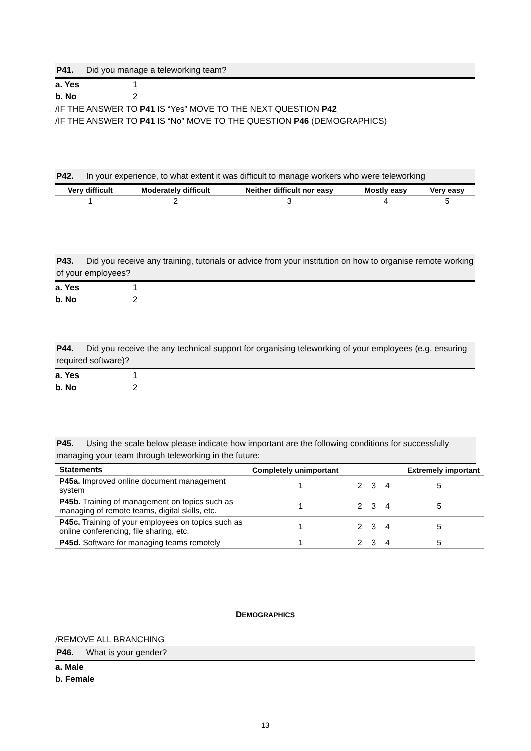P41. Did you manage a teleworking team?
a. Yes 1
b. No 2
/IF THE ANSWER TO P41 IS “Yes” MOVE TO THE NEXT QUESTION P42
/IF THE ANSWER TO P41 IS “No” MOVE TO THE QUESTION P46 (DEMOGRAPHICS)
P42. In your experience, to what extent it was difficult to manage workers who were teleworking
| Very difficult | Moderately difficult | Neither difficult nor easy | Mostly easy | Very easy |
| --- | --- | --- | --- | --- |
| 1 | 2 | 3 | 4 | 5 |
P43. Did you receive any training, tutorials or advice from your institution on how to organise remote working of your employees?
a. Yes 1
b. No 2
P44. Did you receive the any technical support for organising teleworking of your employees (e.g. ensuring required software)?
a. Yes 1
b. No 2
P45. Using the scale below please indicate how important are the following conditions for successfully managing your team through teleworking in the future:
| Statements | Completely unimportant | | | | Extremely important |
| --- | --- | --- | --- | --- | --- |
| P45a. Improved online document management system | 1 | 2 | 3 | 4 | 5 |
| P45b. Training of management on topics such as managing of remote teams, digital skills, etc. | 1 | 2 | 3 | 4 | 5 |
| P45c. Training of your employees on topics such as online conferencing, file sharing, etc. | 1 | 2 | 3 | 4 | 5 |
| P45d. Software for managing teams remotely | 1 | 2 | 3 | 4 | 5 |
DEMOGRAPHICS
/REMOVE ALL BRANCHING
P46. What is your gender?
a. Male
b. Female
13